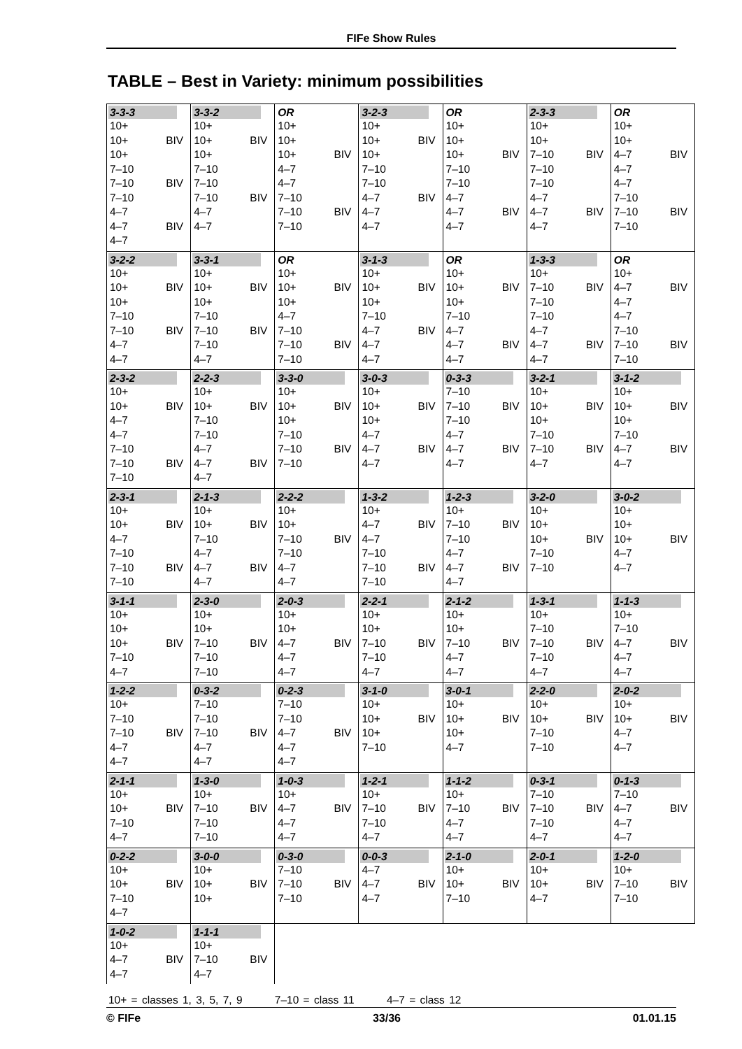FIFe Show Rules
TABLE – Best in Variety: minimum possibilities
| 3-3-3 10+ 10+ BIV 10+ 7–10 7–10 BIV 7–10 4–7 4–7 BIV 4–7 | 3-3-2 10+ 10+ BIV 10+ 7–10 7–10 7–10 BIV 4–7 4–7 | OR 10+ 10+ 10+ BIV 4–7 4–7 7–10 7–10 BIV 7–10 | 3-2-3 10+ 10+ BIV 10+ 7–10 7–10 4–7 BIV 4–7 4–7 | OR 10+ 10+ 10+ BIV 7–10 7–10 4–7 4–7 BIV 4–7 | 2-3-3 10+ 10+ 7–10 BIV 7–10 7–10 4–7 4–7 BIV 4–7 | OR 10+ 10+ 4–7 BIV 4–7 4–7 7–10 7–10 BIV 7–10 |
| 3-2-2 10+ 10+ BIV 10+ 7–10 7–10 BIV 4–7 4–7 | 3-3-1 10+ 10+ BIV 10+ 7–10 7–10 BIV 7–10 4–7 | OR 10+ 10+ BIV 10+ 4–7 7–10 7–10 BIV 7–10 | 3-1-3 10+ 10+ BIV 10+ 7–10 4–7 BIV 4–7 4–7 | OR 10+ 10+ BIV 10+ 7–10 4–7 4–7 BIV 4–7 | 1-3-3 10+ 7–10 BIV 7–10 7–10 4–7 4–7 BIV 4–7 | OR 10+ 4–7 BIV 4–7 4–7 7–10 7–10 BIV 7–10 |
| 2-3-2 10+ 10+ BIV 4–7 4–7 7–10 7–10 BIV 7–10 | 2-2-3 10+ 10+ BIV 7–10 7–10 4–7 4–7 BIV 4–7 | 3-3-0 10+ 10+ BIV 10+ 7–10 7–10 BIV 7–10 | 3-0-3 10+ 10+ BIV 10+ 4–7 4–7 BIV 4–7 | 0-3-3 7–10 7–10 BIV 7–10 4–7 4–7 BIV 4–7 | 3-2-1 10+ 10+ BIV 10+ 7–10 7–10 BIV 4–7 | 3-1-2 10+ 10+ BIV 10+ 7–10 4–7 BIV 4–7 |
| 2-3-1 10+ 10+ BIV 4–7 7–10 7–10 BIV 7–10 | 2-1-3 10+ 10+ BIV 7–10 4–7 4–7 BIV 4–7 | 2-2-2 10+ 10+ 7–10 BIV 7–10 4–7 4–7 | 1-3-2 10+ 4–7 BIV 4–7 7–10 7–10 BIV 7–10 | 1-2-3 10+ 7–10 BIV 7–10 4–7 4–7 BIV 4–7 | 3-2-0 10+ 10+ 10+ BIV 7–10 7–10 | 3-0-2 10+ 10+ 10+ BIV 4–7 4–7 |
| 3-1-1 10+ 10+ 10+ BIV 7–10 4–7 | 2-3-0 10+ 10+ 7–10 BIV 7–10 7–10 | 2-0-3 10+ 10+ 4–7 BIV 4–7 4–7 | 2-2-1 10+ 10+ 7–10 BIV 7–10 4–7 | 2-1-2 10+ 10+ 7–10 BIV 4–7 4–7 | 1-3-1 10+ 7–10 7–10 BIV 7–10 4–7 | 1-1-3 10+ 7–10 4–7 BIV 4–7 4–7 |
| 1-2-2 10+ 7–10 7–10 BIV 4–7 4–7 | 0-3-2 7–10 7–10 7–10 BIV 4–7 4–7 | 0-2-3 7–10 7–10 4–7 BIV 4–7 4–7 | 3-1-0 10+ 10+ BIV 10+ 7–10 | 3-0-1 10+ 10+ BIV 10+ 4–7 | 2-2-0 10+ 10+ BIV 7–10 7–10 | 2-0-2 10+ 10+ BIV 4–7 4–7 |
| 2-1-1 10+ 10+ BIV 7–10 4–7 | 1-3-0 10+ 7–10 BIV 7–10 7–10 | 1-0-3 10+ 4–7 BIV 4–7 4–7 | 1-2-1 10+ 7–10 BIV 7–10 4–7 | 1-1-2 10+ 7–10 BIV 4–7 4–7 | 0-3-1 7–10 7–10 BIV 7–10 4–7 | 0-1-3 7–10 4–7 BIV 4–7 4–7 |
| 0-2-2 10+ 10+ BIV 7–10 4–7 | 3-0-0 10+ 10+ BIV 10+ | 0-3-0 7–10 7–10 BIV 7–10 | 0-0-3 4–7 4–7 BIV 4–7 | 2-1-0 10+ 10+ BIV 7–10 | 2-0-1 10+ 10+ BIV 4–7 | 1-2-0 10+ 7–10 BIV 7–10 |
| 1-0-2 10+ 4–7 BIV 4–7 | 1-1-1 10+ 7–10 BIV 4–7 | | | | | |
10+ = classes 1, 3, 5, 7, 9 7–10 = class 11 4–7 = class 12
© FIFe 33/36 01.01.15